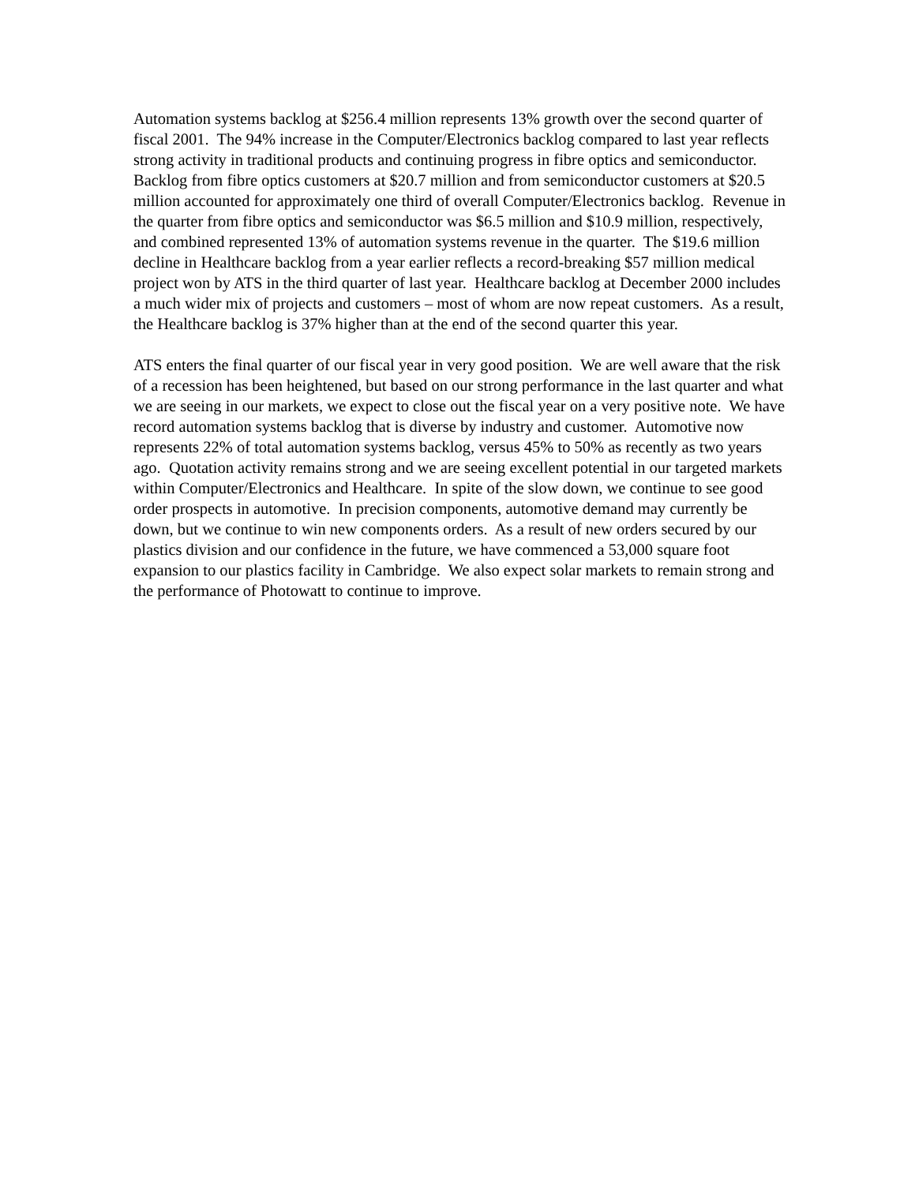Automation systems backlog at $256.4 million represents 13% growth over the second quarter of fiscal 2001. The 94% increase in the Computer/Electronics backlog compared to last year reflects strong activity in traditional products and continuing progress in fibre optics and semiconductor. Backlog from fibre optics customers at $20.7 million and from semiconductor customers at $20.5 million accounted for approximately one third of overall Computer/Electronics backlog. Revenue in the quarter from fibre optics and semiconductor was $6.5 million and $10.9 million, respectively, and combined represented 13% of automation systems revenue in the quarter. The $19.6 million decline in Healthcare backlog from a year earlier reflects a record-breaking $57 million medical project won by ATS in the third quarter of last year. Healthcare backlog at December 2000 includes a much wider mix of projects and customers – most of whom are now repeat customers. As a result, the Healthcare backlog is 37% higher than at the end of the second quarter this year.
ATS enters the final quarter of our fiscal year in very good position. We are well aware that the risk of a recession has been heightened, but based on our strong performance in the last quarter and what we are seeing in our markets, we expect to close out the fiscal year on a very positive note. We have record automation systems backlog that is diverse by industry and customer. Automotive now represents 22% of total automation systems backlog, versus 45% to 50% as recently as two years ago. Quotation activity remains strong and we are seeing excellent potential in our targeted markets within Computer/Electronics and Healthcare. In spite of the slow down, we continue to see good order prospects in automotive. In precision components, automotive demand may currently be down, but we continue to win new components orders. As a result of new orders secured by our plastics division and our confidence in the future, we have commenced a 53,000 square foot expansion to our plastics facility in Cambridge. We also expect solar markets to remain strong and the performance of Photowatt to continue to improve.